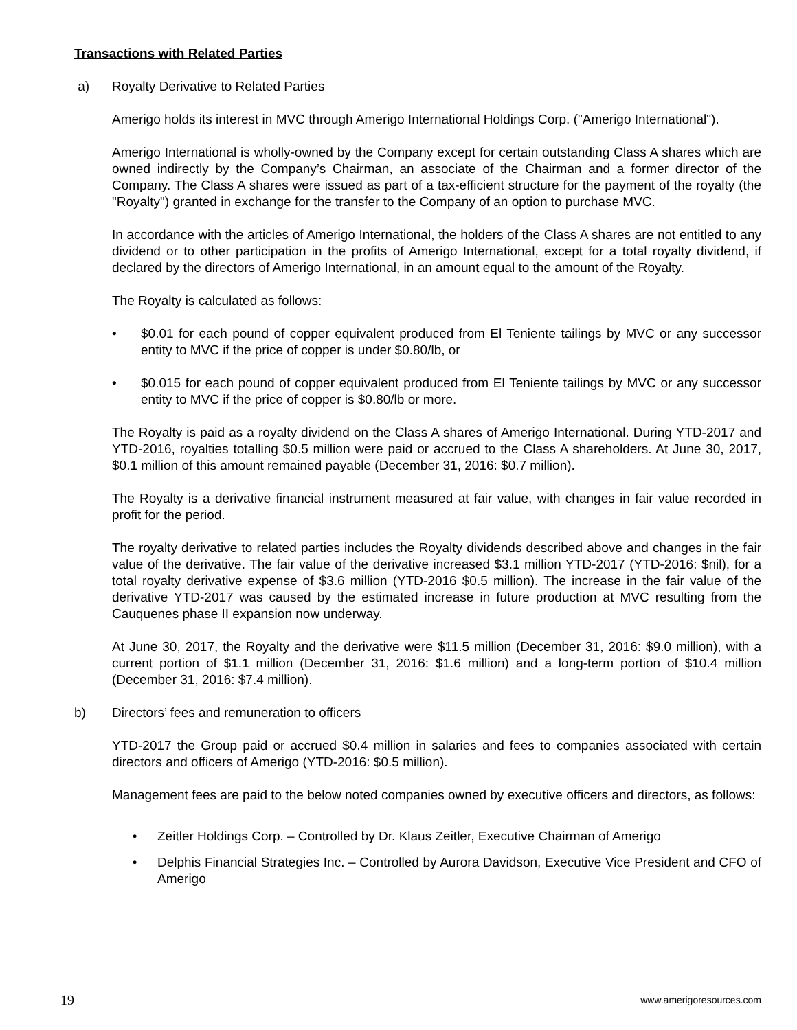Transactions with Related Parties
a) Royalty Derivative to Related Parties
Amerigo holds its interest in MVC through Amerigo International Holdings Corp. ("Amerigo International").
Amerigo International is wholly-owned by the Company except for certain outstanding Class A shares which are owned indirectly by the Company’s Chairman, an associate of the Chairman and a former director of the Company. The Class A shares were issued as part of a tax-efficient structure for the payment of the royalty (the "Royalty") granted in exchange for the transfer to the Company of an option to purchase MVC.
In accordance with the articles of Amerigo International, the holders of the Class A shares are not entitled to any dividend or to other participation in the profits of Amerigo International, except for a total royalty dividend, if declared by the directors of Amerigo International, in an amount equal to the amount of the Royalty.
The Royalty is calculated as follows:
• $0.01 for each pound of copper equivalent produced from El Teniente tailings by MVC or any successor entity to MVC if the price of copper is under $0.80/lb, or
• $0.015 for each pound of copper equivalent produced from El Teniente tailings by MVC or any successor entity to MVC if the price of copper is $0.80/lb or more.
The Royalty is paid as a royalty dividend on the Class A shares of Amerigo International. During YTD-2017 and YTD-2016, royalties totalling $0.5 million were paid or accrued to the Class A shareholders. At June 30, 2017, $0.1 million of this amount remained payable (December 31, 2016: $0.7 million).
The Royalty is a derivative financial instrument measured at fair value, with changes in fair value recorded in profit for the period.
The royalty derivative to related parties includes the Royalty dividends described above and changes in the fair value of the derivative. The fair value of the derivative increased $3.1 million YTD-2017 (YTD-2016: $nil), for a total royalty derivative expense of $3.6 million (YTD-2016 $0.5 million). The increase in the fair value of the derivative YTD-2017 was caused by the estimated increase in future production at MVC resulting from the Cauquenes phase II expansion now underway.
At June 30, 2017, the Royalty and the derivative were $11.5 million (December 31, 2016: $9.0 million), with a current portion of $1.1 million (December 31, 2016: $1.6 million) and a long-term portion of $10.4 million (December 31, 2016: $7.4 million).
b) Directors’ fees and remuneration to officers
YTD-2017 the Group paid or accrued $0.4 million in salaries and fees to companies associated with certain directors and officers of Amerigo (YTD-2016: $0.5 million).
Management fees are paid to the below noted companies owned by executive officers and directors, as follows:
• Zeitler Holdings Corp. – Controlled by Dr. Klaus Zeitler, Executive Chairman of Amerigo
• Delphis Financial Strategies Inc. – Controlled by Aurora Davidson, Executive Vice President and CFO of Amerigo
19 www.amerigoresources.com